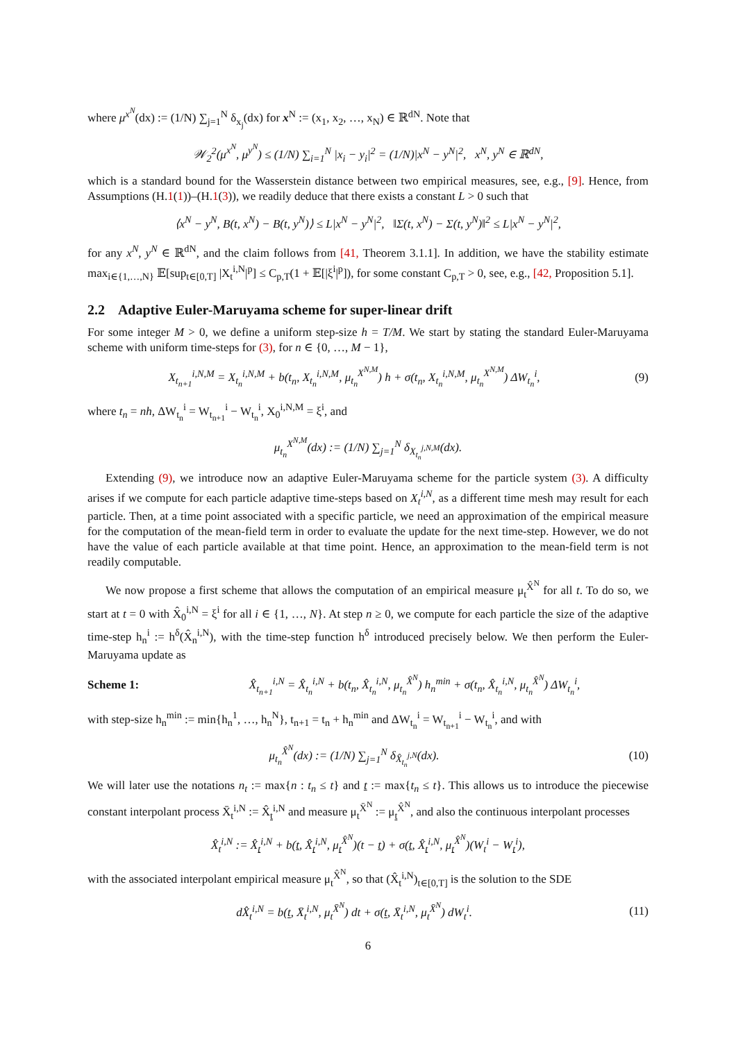where μ<sup>x<sup>N</sup></sup>(dx) := (1/N) ∑<sub>j=1</sub><sup>N</sup> δ<sub>x<sub>j</sub></sub>(dx) for x<sup>N</sup> := (x<sub>1</sub>, x<sub>2</sub>, …, x<sub>N</sub>) ∈ ℝ<sup>dN</sup>. Note that
𝒲<sub>2</sub><sup>2</sup>(μ<sup>x<sup>N</sup></sup>, μ<sup>y<sup>N</sup></sup>) ≤ (1/N) ∑<sub>i=1</sub><sup>N</sup> |x<sub>i</sub> − y<sub>i</sub>|<sup>2</sup> = (1/N)|x<sup>N</sup> − y<sup>N</sup>|<sup>2</sup>, x<sup>N</sup>, y<sup>N</sup> ∈ ℝ<sup>dN</sup>,
which is a standard bound for the Wasserstein distance between two empirical measures, see, e.g., [9]. Hence, from Assumptions (H.1(1))–(H.1(3)), we readily deduce that there exists a constant L > 0 such that
⟨x<sup>N</sup> − y<sup>N</sup>, B(t, x<sup>N</sup>) − B(t, y<sup>N</sup>)⟩ ≤ L|x<sup>N</sup> − y<sup>N</sup>|<sup>2</sup>, ‖Σ(t, x<sup>N</sup>) − Σ(t, y<sup>N</sup>)‖<sup>2</sup> ≤ L|x<sup>N</sup> − y<sup>N</sup>|<sup>2</sup>,
for any x<sup>N</sup>, y<sup>N</sup> ∈ ℝ<sup>dN</sup>, and the claim follows from [41, Theorem 3.1.1]. In addition, we have the stability estimate max<sub>i∈{1,…,N}</sub> 𝔼[sup<sub>t∈[0,T]</sub> |X<sub>t</sub><sup>i,N</sup>|<sup>p</sup>] ≤ C<sub>p,T</sub>(1 + 𝔼[|ξ<sup>i</sup>|<sup>p</sup>]), for some constant C<sub>p,T</sub> > 0, see, e.g., [42, Proposition 5.1].
2.2 Adaptive Euler-Maruyama scheme for super-linear drift
For some integer M > 0, we define a uniform step-size h = T/M. We start by stating the standard Euler-Maruyama scheme with uniform time-steps for (3), for n ∈ {0, …, M − 1},
X<sub>t<sub>n+1</sub></sub><sup>i,N,M</sup> = X<sub>t<sub>n</sub></sub><sup>i,N,M</sup> + b(t<sub>n</sub>, X<sub>t<sub>n</sub></sub><sup>i,N,M</sup>, μ<sub>t<sub>n</sub></sub><sup>X<sup>N,M</sup></sup>) h + σ(t<sub>n</sub>, X<sub>t<sub>n</sub></sub><sup>i,N,M</sup>, μ<sub>t<sub>n</sub></sub><sup>X<sup>N,M</sup></sup>) ΔW<sub>t<sub>n</sub></sub><sup>i</sup>,
(9)
where t<sub>n</sub> = nh, ΔW<sub>t<sub>n</sub></sub><sup>i</sup> = W<sub>t<sub>n+1</sub></sub><sup>i</sup> − W<sub>t<sub>n</sub></sub><sup>i</sup>, X<sub>0</sub><sup>i,N,M</sup> = ξ<sup>i</sup>, and
μ<sub>t<sub>n</sub></sub><sup>X<sup>N,M</sup></sup>(dx) := (1/N) ∑<sub>j=1</sub><sup>N</sup> δ<sub>X<sub>t<sub>n</sub></sub><sup>j,N,M</sup></sub>(dx).
Extending (9), we introduce now an adaptive Euler-Maruyama scheme for the particle system (3). A difficulty arises if we compute for each particle adaptive time-steps based on X<sub>t</sub><sup>i,N</sup>, as a different time mesh may result for each particle. Then, at a time point associated with a specific particle, we need an approximation of the empirical measure for the computation of the mean-field term in order to evaluate the update for the next time-step. However, we do not have the value of each particle available at that time point. Hence, an approximation to the mean-field term is not readily computable.
We now propose a first scheme that allows the computation of an empirical measure μ<sub>t</sub><sup>X̂<sup>N</sup></sup> for all t. To do so, we start at t = 0 with X̂<sub>0</sub><sup>i,N</sup> = ξ<sup>i</sup> for all i ∈ {1, …, N}. At step n ≥ 0, we compute for each particle the size of the adaptive time-step h<sub>n</sub><sup>i</sup> := h<sup>δ</sup>(X̂<sub>n</sub><sup>i,N</sup>), with the time-step function h<sup>δ</sup> introduced precisely below. We then perform the Euler-Maruyama update as
Scheme 1:
X̂<sub>t<sub>n+1</sub></sub><sup>i,N</sup> = X̂<sub>t<sub>n</sub></sub><sup>i,N</sup> + b(t<sub>n</sub>, X̂<sub>t<sub>n</sub></sub><sup>i,N</sup>, μ<sub>t<sub>n</sub></sub><sup>X̂<sup>N</sup></sup>) h<sub>n</sub><sup>min</sup> + σ(t<sub>n</sub>, X̂<sub>t<sub>n</sub></sub><sup>i,N</sup>, μ<sub>t<sub>n</sub></sub><sup>X̂<sup>N</sup></sup>) ΔW<sub>t<sub>n</sub></sub><sup>i</sup>,
with step-size h<sub>n</sub><sup>min</sup> := min{h<sub>n</sub><sup>1</sup>, …, h<sub>n</sub><sup>N</sup>}, t<sub>n+1</sub> = t<sub>n</sub> + h<sub>n</sub><sup>min</sup> and ΔW<sub>t<sub>n</sub></sub><sup>i</sup> = W<sub>t<sub>n+1</sub></sub><sup>i</sup> − W<sub>t<sub>n</sub></sub><sup>i</sup>, and with
μ<sub>t<sub>n</sub></sub><sup>X̂<sup>N</sup></sup>(dx) := (1/N) ∑<sub>j=1</sub><sup>N</sup> δ<sub>X̂<sub>t<sub>n</sub></sub><sup>j,N</sup></sub>(dx).
(10)
We will later use the notations n<sub>t</sub> := max{n : t<sub>n</sub> ≤ t} and t := max{t<sub>n</sub> ≤ t}. This allows us to introduce the piecewise constant interpolant process X̄<sub>t</sub><sup>i,N</sup> := X̂<sub>t</sub><sup>i,N</sup> and measure μ<sub>t</sub><sup>X̄<sup>N</sup></sup> := μ<sub>t</sub><sup>X̂<sup>N</sup></sup>, and also the continuous interpolant processes
X̂<sub>t</sub><sup>i,N</sup> := X̂<sub>t</sub><sup>i,N</sup> + b(t, X̂<sub>t</sub><sup>i,N</sup>, μ<sub>t</sub><sup>X̂<sup>N</sup></sup>)(t − t) + σ(t, X̂<sub>t</sub><sup>i,N</sup>, μ<sub>t</sub><sup>X̂<sup>N</sup></sup>)(W<sub>t</sub><sup>i</sup> − W<sub>t</sub><sup>i</sup>),
with the associated interpolant empirical measure μ<sub>t</sub><sup>X̂<sup>N</sup></sup>, so that (X̂<sub>t</sub><sup>i,N</sup>)<sub>t∈[0,T]</sub> is the solution to the SDE
dX̂<sub>t</sub><sup>i,N</sup> = b(t, X̄<sub>t</sub><sup>i,N</sup>, μ<sub>t</sub><sup>X̄<sup>N</sup></sup>) dt + σ(t, X̄<sub>t</sub><sup>i,N</sup>, μ<sub>t</sub><sup>X̄<sup>N</sup></sup>) dW<sub>t</sub><sup>i</sup>.
(11)
6